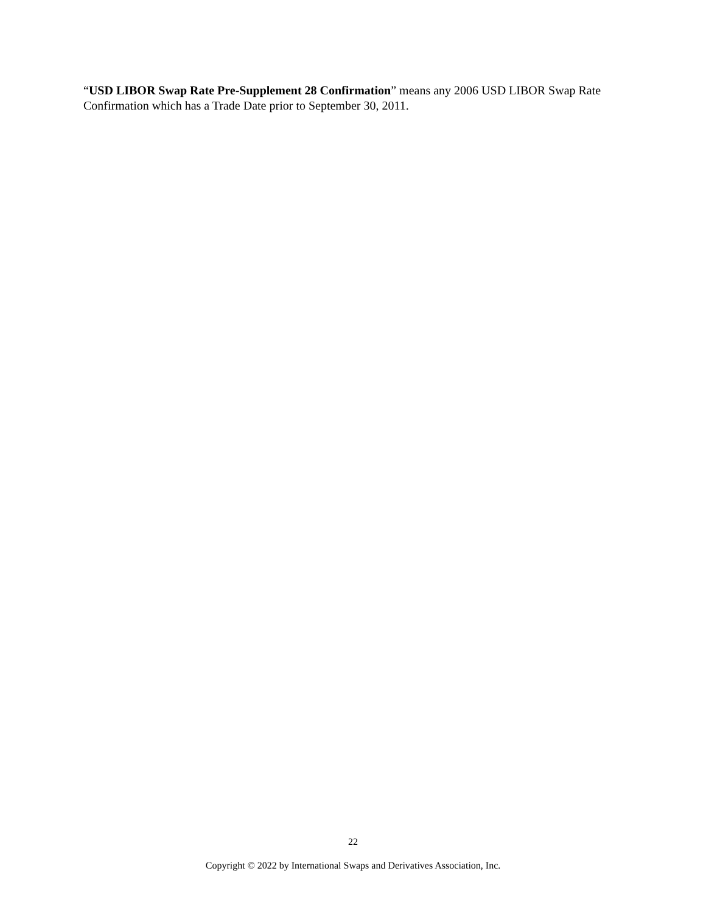“USD LIBOR Swap Rate Pre-Supplement 28 Confirmation” means any 2006 USD LIBOR Swap Rate Confirmation which has a Trade Date prior to September 30, 2011.
22
Copyright © 2022 by International Swaps and Derivatives Association, Inc.